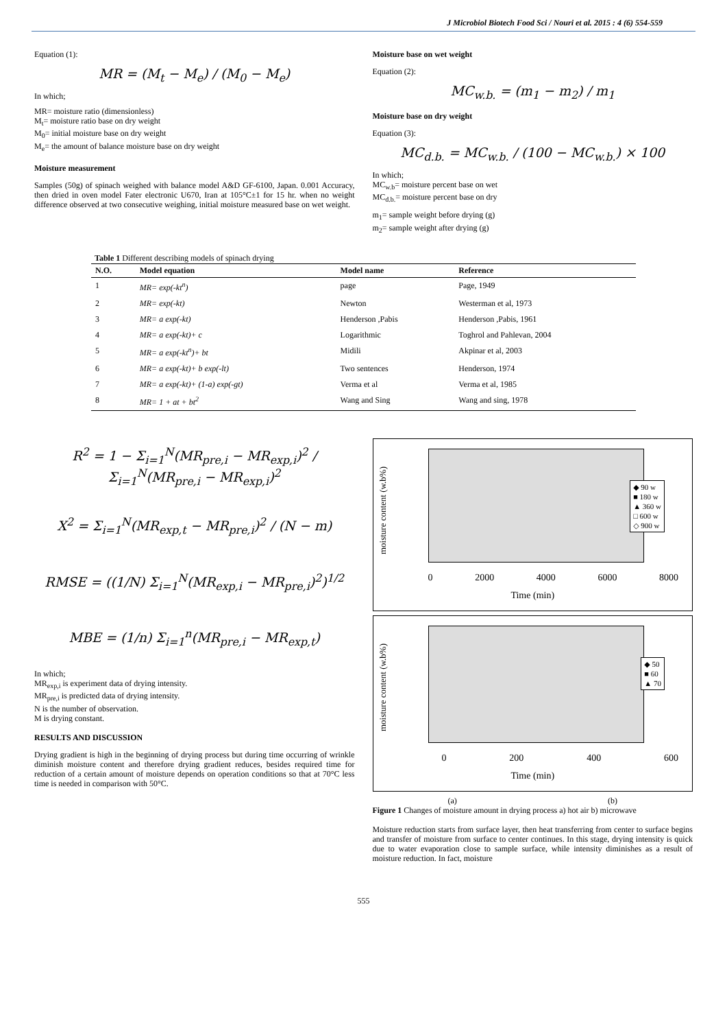J Microbiol Biotech Food Sci / Nouri et al. 2015 : 4 (6) 554-559
Equation (1):
MR = (M<sub>t</sub> − M<sub>e</sub>) / (M<sub>0</sub> − M<sub>e</sub>)
In which;
MR= moisture ratio (dimensionless)
M<sub>t</sub>= moisture ratio base on dry weight
M<sub>0</sub>= initial moisture base on dry weight
M<sub>e</sub>= the amount of balance moisture base on dry weight
Moisture measurement
Samples (50g) of spinach weighed with balance model A&D GF-6100, Japan. 0.001 Accuracy, then dried in oven model Fater electronic U670, Iran at 105°C±1 for 15 hr. when no weight difference observed at two consecutive weighing, initial moisture measured base on wet weight.
Moisture base on wet weight
Equation (2):
MC<sub>w.b.</sub> = (m<sub>1</sub> − m<sub>2</sub>) / m<sub>1</sub>
Moisture base on dry weight
Equation (3):
MC<sub>d.b.</sub> = MC<sub>w.b.</sub> / (100 − MC<sub>w.b.</sub>) × 100
In which;
MC<sub>w.b</sub>= moisture percent base on wet
MC<sub>d.b.</sub>= moisture percent base on dry
m<sub>1</sub>= sample weight before drying (g)
m<sub>2</sub>= sample weight after drying (g)
Table 1 Different describing models of spinach drying
| N.O. | Model equation | Model name | Reference |
| --- | --- | --- | --- |
| 1 | MR= exp(-kt<sup>n</sup>) | page | Page, 1949 |
| 2 | MR= exp(-kt) | Newton | Westerman et al, 1973 |
| 3 | MR= a exp(-kt) | Henderson ,Pabis | Henderson ,Pabis, 1961 |
| 4 | MR= a exp(-kt)+ c | Logarithmic | Toghrol and Pahlevan, 2004 |
| 5 | MR= a exp(-kt<sup>n</sup>)+ bt | Midili | Akpinar et al, 2003 |
| 6 | MR= a exp(-kt)+ b exp(-lt) | Two sentences | Henderson, 1974 |
| 7 | MR= a exp(-kt)+ (1-a) exp(-gt) | Verma et al | Verma et al, 1985 |
| 8 | MR= 1 + at + bt<sup>2</sup> | Wang and Sing | Wang and sing, 1978 |
R<sup>2</sup> = 1 − Σ<sub>i=1</sub><sup>N</sup>(MR<sub>pre,i</sub> − MR<sub>exp,i</sub>)<sup>2</sup> / Σ<sub>i=1</sub><sup>N</sup>(MR<sub>pre,i</sub> − MR<sub>exp,i</sub>)<sup>2</sup>
X<sup>2</sup> = Σ<sub>i=1</sub><sup>N</sup>(MR<sub>exp,t</sub> − MR<sub>pre,i</sub>)<sup>2</sup> / (N − m)
RMSE = ((1/N) Σ<sub>i=1</sub><sup>N</sup>(MR<sub>exp,i</sub> − MR<sub>pre,i</sub>)<sup>2</sup>)<sup>1/2</sup>
MBE = (1/n) Σ<sub>i=1</sub><sup>n</sup>(MR<sub>pre,i</sub> − MR<sub>exp,t</sub>)
In which;
MR<sub>exp,i</sub> is experiment data of drying intensity.
MR<sub>pre,i</sub> is predicted data of drying intensity.
N is the number of observation.
M is drying constant.
RESULTS AND DISCUSSION
Drying gradient is high in the beginning of drying process but during time occurring of wrinkle diminish moisture content and therefore drying gradient reduces, besides required time for reduction of a certain amount of moisture depends on operation conditions so that at 70°C less time is needed in comparison with 50°C.
moisture content (w.b%)
◆ 90 w
■ 180 w
▲ 360 w
□ 600 w
◇ 900 w
0 2000 4000 6000 8000
Time (min)
moisture content (w.b%)
◆ 50
■ 60
▲ 70
0 200 400 600
Time (min)
(a) (b)
Figure 1 Changes of moisture amount in drying process a) hot air b) microwave
Moisture reduction starts from surface layer, then heat transferring from center to surface begins and transfer of moisture from surface to center continues. In this stage, drying intensity is quick due to water evaporation close to sample surface, while intensity diminishes as a result of moisture reduction. In fact, moisture
555